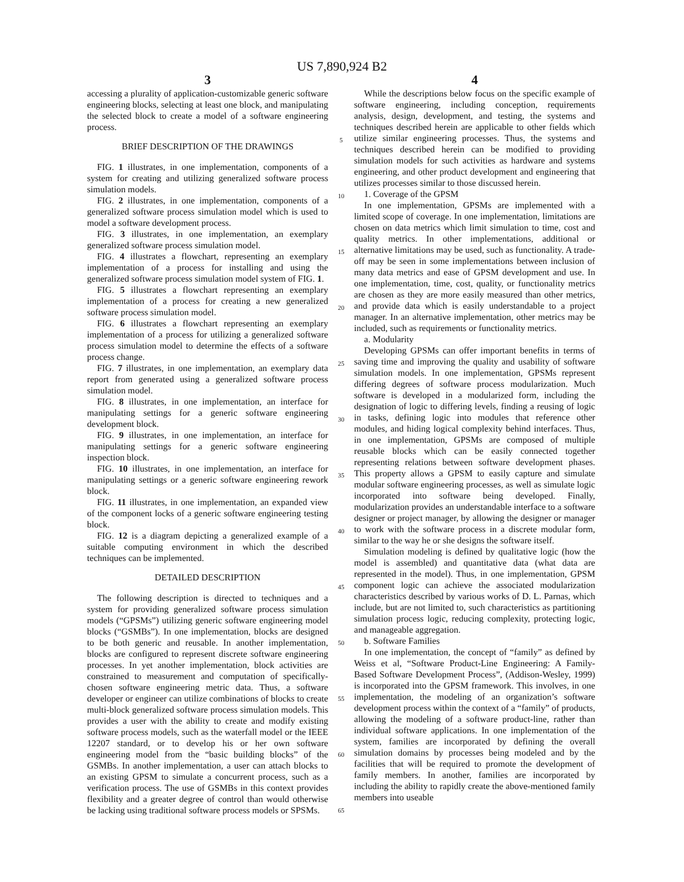US 7,890,924 B2
3
accessing a plurality of application-customizable generic software engineering blocks, selecting at least one block, and manipulating the selected block to create a model of a software engineering process.
BRIEF DESCRIPTION OF THE DRAWINGS
FIG. 1 illustrates, in one implementation, components of a system for creating and utilizing generalized software process simulation models.
FIG. 2 illustrates, in one implementation, components of a generalized software process simulation model which is used to model a software development process.
FIG. 3 illustrates, in one implementation, an exemplary generalized software process simulation model.
FIG. 4 illustrates a flowchart, representing an exemplary implementation of a process for installing and using the generalized software process simulation model system of FIG. 1.
FIG. 5 illustrates a flowchart representing an exemplary implementation of a process for creating a new generalized software process simulation model.
FIG. 6 illustrates a flowchart representing an exemplary implementation of a process for utilizing a generalized software process simulation model to determine the effects of a software process change.
FIG. 7 illustrates, in one implementation, an exemplary data report from generated using a generalized software process simulation model.
FIG. 8 illustrates, in one implementation, an interface for manipulating settings for a generic software engineering development block.
FIG. 9 illustrates, in one implementation, an interface for manipulating settings for a generic software engineering inspection block.
FIG. 10 illustrates, in one implementation, an interface for manipulating settings or a generic software engineering rework block.
FIG. 11 illustrates, in one implementation, an expanded view of the component locks of a generic software engineering testing block.
FIG. 12 is a diagram depicting a generalized example of a suitable computing environment in which the described techniques can be implemented.
DETAILED DESCRIPTION
The following description is directed to techniques and a system for providing generalized software process simulation models (“GPSMs”) utilizing generic software engineering model blocks (“GSMBs”). In one implementation, blocks are designed to be both generic and reusable. In another implementation, blocks are configured to represent discrete software engineering processes. In yet another implementation, block activities are constrained to measurement and computation of specifically-chosen software engineering metric data. Thus, a software developer or engineer can utilize combinations of blocks to create multi-block generalized software process simulation models. This provides a user with the ability to create and modify existing software process models, such as the waterfall model or the IEEE 12207 standard, or to develop his or her own software engineering model from the “basic building blocks” of the GSMBs. In another implementation, a user can attach blocks to an existing GPSM to simulate a concurrent process, such as a verification process. The use of GSMBs in this context provides flexibility and a greater degree of control than would otherwise be lacking using traditional software process models or SPSMs.
5
10
15
20
25
30
35
40
45
50
55
60
65
4
While the descriptions below focus on the specific example of software engineering, including conception, requirements analysis, design, development, and testing, the systems and techniques described herein are applicable to other fields which utilize similar engineering processes. Thus, the systems and techniques described herein can be modified to providing simulation models for such activities as hardware and systems engineering, and other product development and engineering that utilizes processes similar to those discussed herein.
1. Coverage of the GPSM
In one implementation, GPSMs are implemented with a limited scope of coverage. In one implementation, limitations are chosen on data metrics which limit simulation to time, cost and quality metrics. In other implementations, additional or alternative limitations may be used, such as functionality. A trade-off may be seen in some implementations between inclusion of many data metrics and ease of GPSM development and use. In one implementation, time, cost, quality, or functionality metrics are chosen as they are more easily measured than other metrics, and provide data which is easily understandable to a project manager. In an alternative implementation, other metrics may be included, such as requirements or functionality metrics.
a. Modularity
Developing GPSMs can offer important benefits in terms of saving time and improving the quality and usability of software simulation models. In one implementation, GPSMs represent differing degrees of software process modularization. Much software is developed in a modularized form, including the designation of logic to differing levels, finding a reusing of logic in tasks, defining logic into modules that reference other modules, and hiding logical complexity behind interfaces. Thus, in one implementation, GPSMs are composed of multiple reusable blocks which can be easily connected together representing relations between software development phases. This property allows a GPSM to easily capture and simulate modular software engineering processes, as well as simulate logic incorporated into software being developed. Finally, modularization provides an understandable interface to a software designer or project manager, by allowing the designer or manager to work with the software process in a discrete modular form, similar to the way he or she designs the software itself.
Simulation modeling is defined by qualitative logic (how the model is assembled) and quantitative data (what data are represented in the model). Thus, in one implementation, GPSM component logic can achieve the associated modularization characteristics described by various works of D. L. Parnas, which include, but are not limited to, such characteristics as partitioning simulation process logic, reducing complexity, protecting logic, and manageable aggregation.
b. Software Families
In one implementation, the concept of “family” as defined by Weiss et al, “Software Product-Line Engineering: A Family-Based Software Development Process”, (Addison-Wesley, 1999) is incorporated into the GPSM framework. This involves, in one implementation, the modeling of an organization’s software development process within the context of a “family” of products, allowing the modeling of a software product-line, rather than individual software applications. In one implementation of the system, families are incorporated by defining the overall simulation domains by processes being modeled and by the facilities that will be required to promote the development of family members. In another, families are incorporated by including the ability to rapidly create the above-mentioned family members into useable